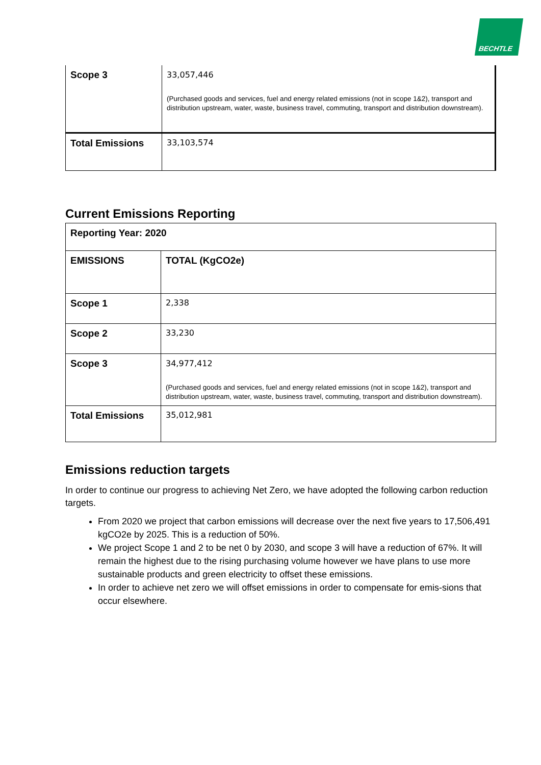BECHTLE
| Scope 3 | 33,057,446 (Purchased goods and services, fuel and energy related emissions (not in scope 1&2), transport and distribution upstream, water, waste, business travel, commuting, transport and distribution downstream). |
| Total Emissions | 33,103,574 |
Current Emissions Reporting
| Reporting Year: 2020 | |
| EMISSIONS | TOTAL (KgCO2e) |
| Scope 1 | 2,338 |
| Scope 2 | 33,230 |
| Scope 3 | 34,977,412 (Purchased goods and services, fuel and energy related emissions (not in scope 1&2), transport and distribution upstream, water, waste, business travel, commuting, transport and distribution downstream). |
| Total Emissions | 35,012,981 |
Emissions reduction targets
In order to continue our progress to achieving Net Zero, we have adopted the following carbon reduction targets.
From 2020 we project that carbon emissions will decrease over the next five years to 17,506,491 kgCO2e by 2025. This is a reduction of 50%.
We project Scope 1 and 2 to be net 0 by 2030, and scope 3 will have a reduction of 67%. It will remain the highest due to the rising purchasing volume however we have plans to use more sustainable products and green electricity to offset these emissions.
In order to achieve net zero we will offset emissions in order to compensate for emis-sions that occur elsewhere.